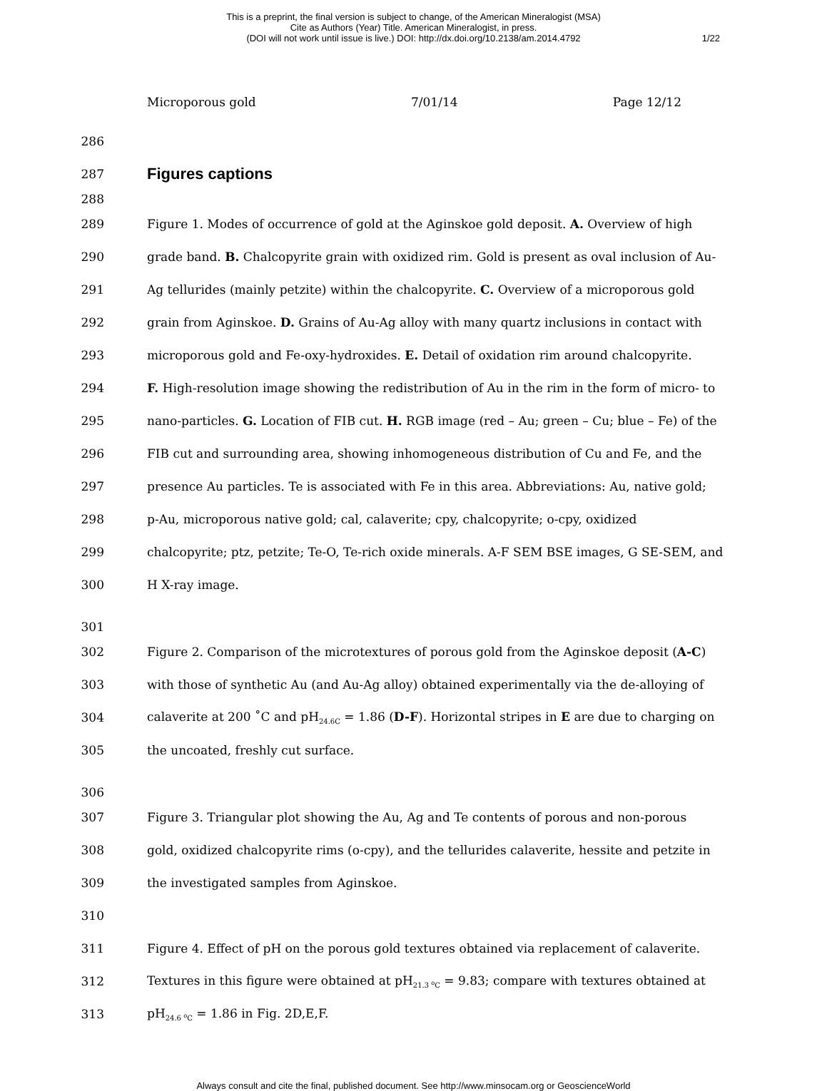This is a preprint, the final version is subject to change, of the American Mineralogist (MSA)
Cite as Authors (Year) Title. American Mineralogist, in press.
(DOI will not work until issue is live.) DOI: http://dx.doi.org/10.2138/am.2014.4792
1/22
Microporous gold 7/01/14 Page 12/12
286
287
Figures captions
288
289 Figure 1. Modes of occurrence of gold at the Aginskoe gold deposit. A. Overview of high
290 grade band. B. Chalcopyrite grain with oxidized rim. Gold is present as oval inclusion of Au-
291 Ag tellurides (mainly petzite) within the chalcopyrite. C. Overview of a microporous gold
292 grain from Aginskoe. D. Grains of Au-Ag alloy with many quartz inclusions in contact with
293 microporous gold and Fe-oxy-hydroxides. E. Detail of oxidation rim around chalcopyrite.
294 F. High-resolution image showing the redistribution of Au in the rim in the form of micro- to
295 nano-particles. G. Location of FIB cut. H. RGB image (red – Au; green – Cu; blue – Fe) of the
296 FIB cut and surrounding area, showing inhomogeneous distribution of Cu and Fe, and the
297 presence Au particles. Te is associated with Fe in this area. Abbreviations: Au, native gold;
298 p-Au, microporous native gold; cal, calaverite; cpy, chalcopyrite; o-cpy, oxidized
299 chalcopyrite; ptz, petzite; Te-O, Te-rich oxide minerals. A-F SEM BSE images, G SE-SEM, and
300 H X-ray image.
301
302 Figure 2. Comparison of the microtextures of porous gold from the Aginskoe deposit (A-C)
303 with those of synthetic Au (and Au-Ag alloy) obtained experimentally via the de-alloying of
304 calaverite at 200 ˚C and pH<sub>24.6C</sub> = 1.86 (D-F). Horizontal stripes in E are due to charging on
305 the uncoated, freshly cut surface.
306
307 Figure 3. Triangular plot showing the Au, Ag and Te contents of porous and non-porous
308 gold, oxidized chalcopyrite rims (o-cpy), and the tellurides calaverite, hessite and petzite in
309 the investigated samples from Aginskoe.
310
311 Figure 4. Effect of pH on the porous gold textures obtained via replacement of calaverite.
312 Textures in this figure were obtained at pH<sub>21.3 <sup>o</sup>C</sub> = 9.83; compare with textures obtained at
313 pH<sub>24.6 <sup>o</sup>C</sub> = 1.86 in Fig. 2D,E,F.
Always consult and cite the final, published document. See http://www.minsocam.org or GeoscienceWorld